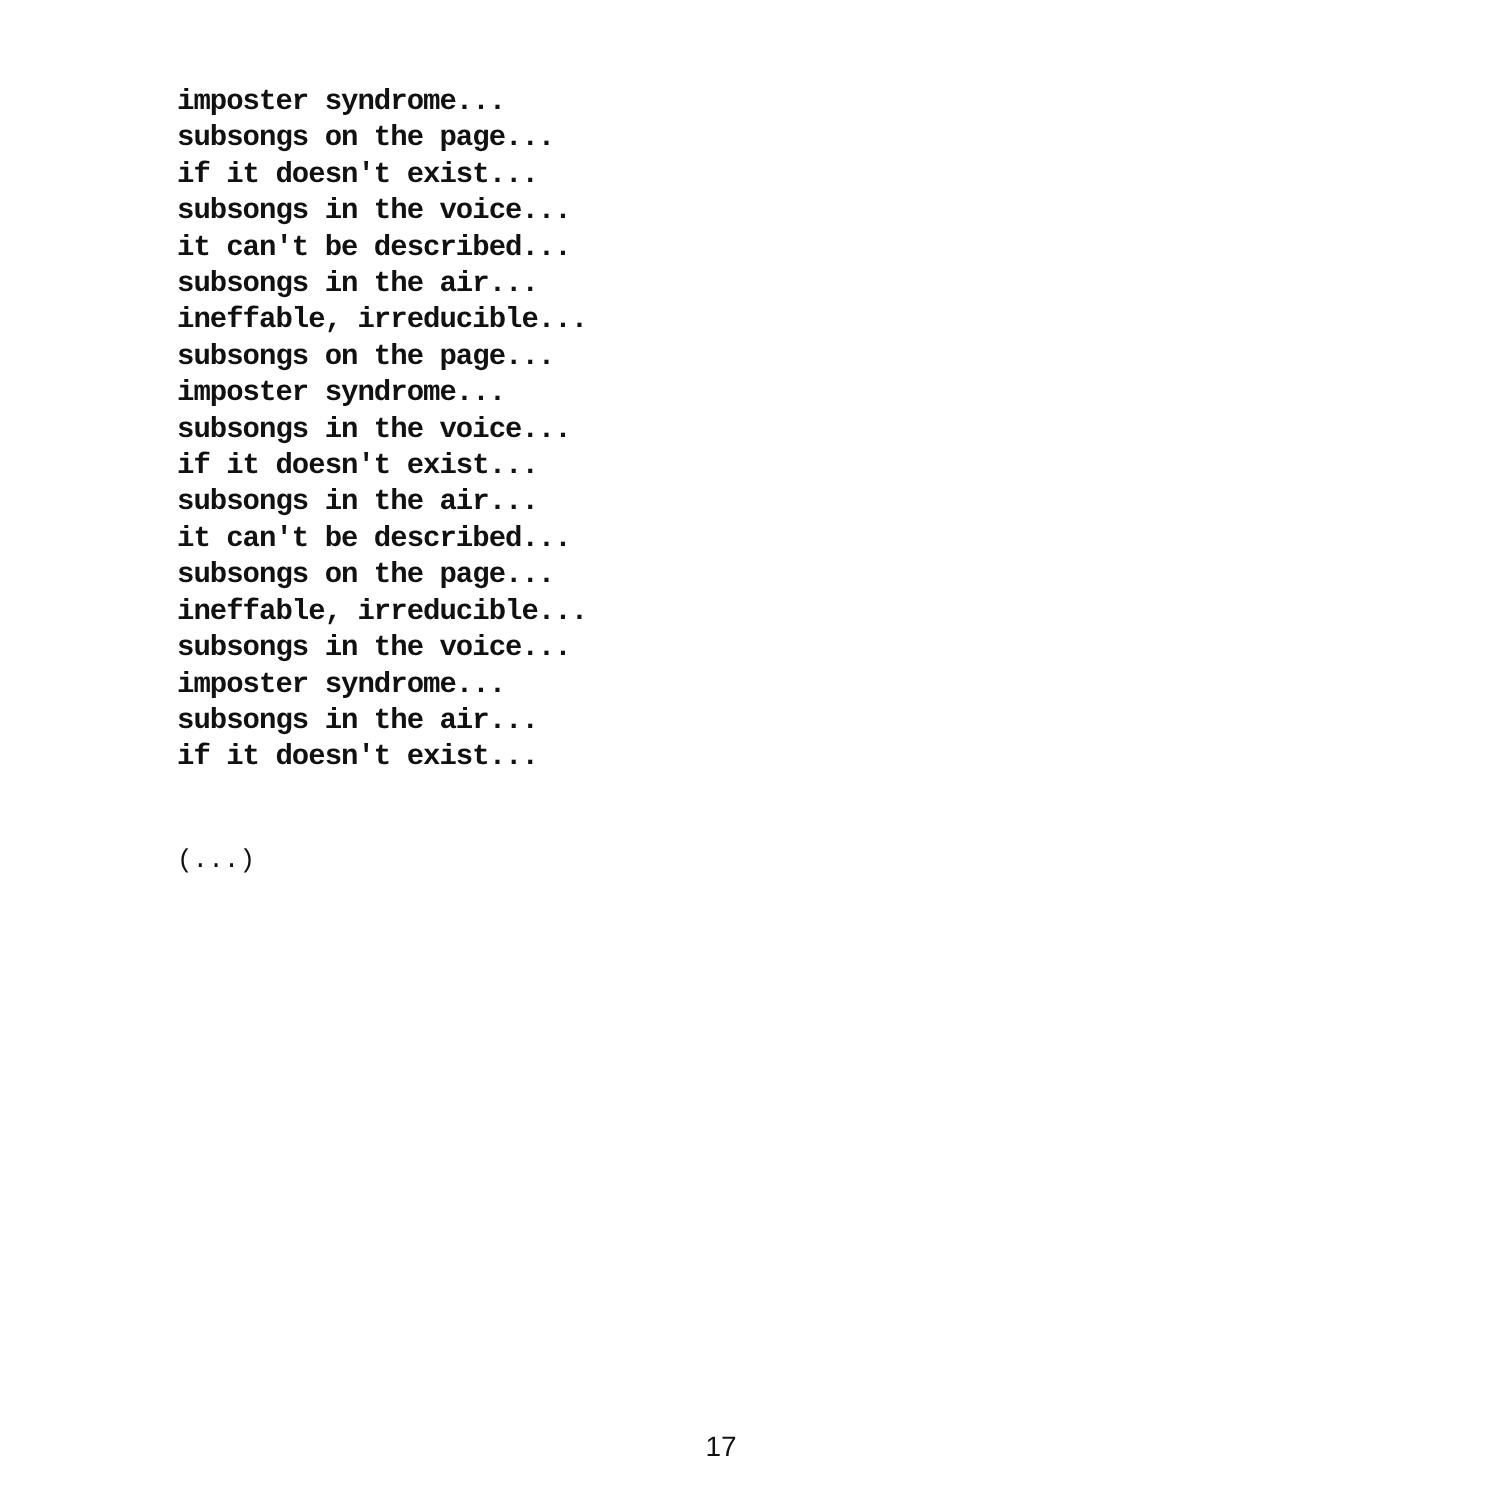imposter syndrome...
subsongs on the page...
if it doesn't exist...
subsongs in the voice...
it can't be described...
subsongs in the air...
ineffable, irreducible...
subsongs on the page...
imposter syndrome...
subsongs in the voice...
if it doesn't exist...
subsongs in the air...
it can't be described...
subsongs on the page...
ineffable, irreducible...
subsongs in the voice...
imposter syndrome...
subsongs in the air...
if it doesn't exist...
(...)
17